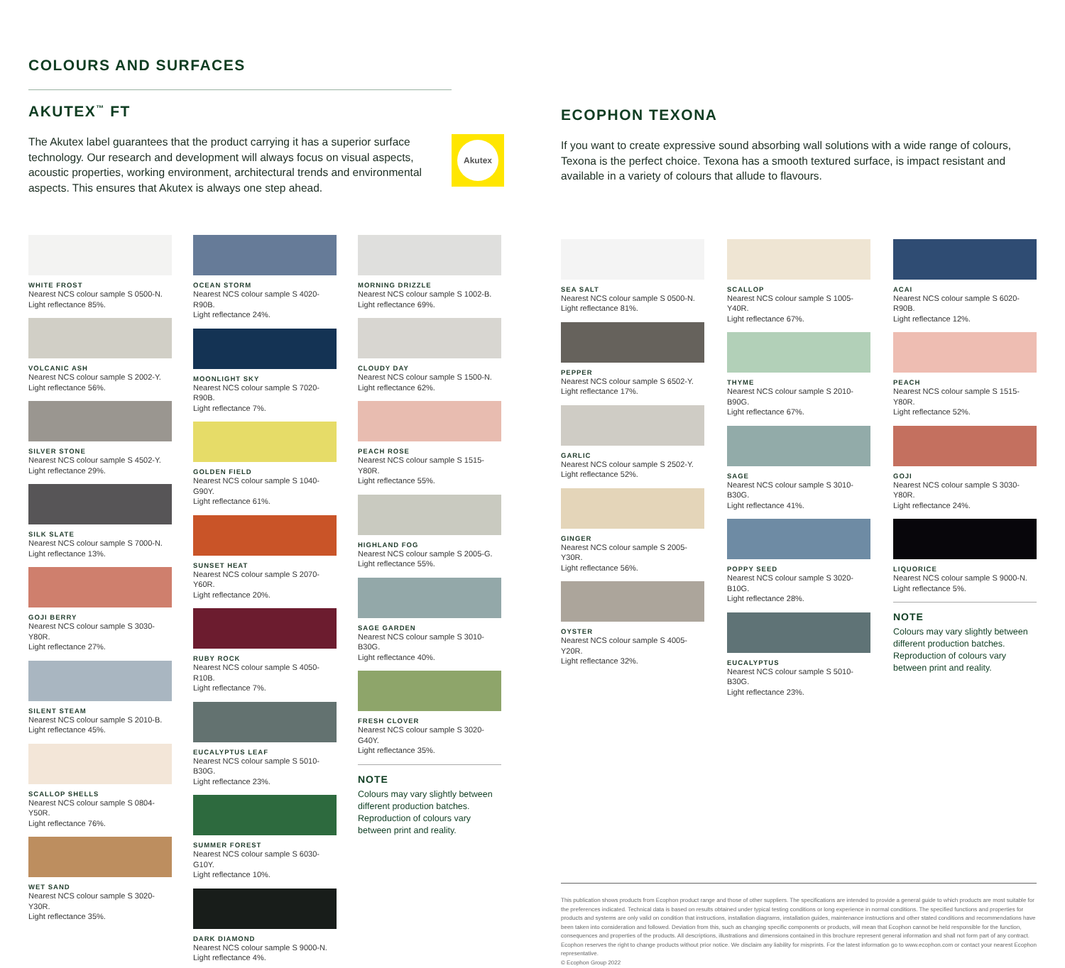COLOURS AND SURFACES
AKUTEX<sup>™</sup> FT
The Akutex label guarantees that the product carrying it has a superior surface technology. Our research and development will always focus on visual aspects, acoustic properties, working environment, architectural trends and environmental aspects. This ensures that Akutex is always one step ahead.
Akutex
WHITE FROST
Nearest NCS colour sample S 0500-N.
Light reflectance 85%.
VOLCANIC ASH
Nearest NCS colour sample S 2002-Y.
Light reflectance 56%.
SILVER STONE
Nearest NCS colour sample S 4502-Y.
Light reflectance 29%.
SILK SLATE
Nearest NCS colour sample S 7000-N.
Light reflectance 13%.
GOJI BERRY
Nearest NCS colour sample S 3030-Y80R.
Light reflectance 27%.
SILENT STEAM
Nearest NCS colour sample S 2010-B.
Light reflectance 45%.
SCALLOP SHELLS
Nearest NCS colour sample S 0804-Y50R.
Light reflectance 76%.
WET SAND
Nearest NCS colour sample S 3020-Y30R.
Light reflectance 35%.
OCEAN STORM
Nearest NCS colour sample S 4020-R90B.
Light reflectance 24%.
MOONLIGHT SKY
Nearest NCS colour sample S 7020-R90B.
Light reflectance 7%.
GOLDEN FIELD
Nearest NCS colour sample S 1040-G90Y.
Light reflectance 61%.
SUNSET HEAT
Nearest NCS colour sample S 2070-Y60R.
Light reflectance 20%.
RUBY ROCK
Nearest NCS colour sample S 4050-R10B.
Light reflectance 7%.
EUCALYPTUS LEAF
Nearest NCS colour sample S 5010-B30G.
Light reflectance 23%.
SUMMER FOREST
Nearest NCS colour sample S 6030-G10Y.
Light reflectance 10%.
DARK DIAMOND
Nearest NCS colour sample S 9000-N.
Light reflectance 4%.
MORNING DRIZZLE
Nearest NCS colour sample S 1002-B.
Light reflectance 69%.
CLOUDY DAY
Nearest NCS colour sample S 1500-N.
Light reflectance 62%.
PEACH ROSE
Nearest NCS colour sample S 1515-Y80R.
Light reflectance 55%.
HIGHLAND FOG
Nearest NCS colour sample S 2005-G.
Light reflectance 55%.
SAGE GARDEN
Nearest NCS colour sample S 3010-B30G.
Light reflectance 40%.
FRESH CLOVER
Nearest NCS colour sample S 3020-G40Y.
Light reflectance 35%.
NOTE
Colours may vary slightly between different production batches. Reproduction of colours vary between print and reality.
ECOPHON TEXONA
If you want to create expressive sound absorbing wall solutions with a wide range of colours, Texona is the perfect choice. Texona has a smooth textured surface, is impact resistant and available in a variety of colours that allude to flavours.
SEA SALT
Nearest NCS colour sample S 0500-N.
Light reflectance 81%.
PEPPER
Nearest NCS colour sample S 6502-Y.
Light reflectance 17%.
GARLIC
Nearest NCS colour sample S 2502-Y.
Light reflectance 52%.
GINGER
Nearest NCS colour sample S 2005-Y30R.
Light reflectance 56%.
OYSTER
Nearest NCS colour sample S 4005-Y20R.
Light reflectance 32%.
SCALLOP
Nearest NCS colour sample S 1005-Y40R.
Light reflectance 67%.
THYME
Nearest NCS colour sample S 2010-B90G.
Light reflectance 67%.
SAGE
Nearest NCS colour sample S 3010-B30G.
Light reflectance 41%.
POPPY SEED
Nearest NCS colour sample S 3020-B10G.
Light reflectance 28%.
EUCALYPTUS
Nearest NCS colour sample S 5010-B30G.
Light reflectance 23%.
ACAI
Nearest NCS colour sample S 6020-R90B.
Light reflectance 12%.
PEACH
Nearest NCS colour sample S 1515-Y80R.
Light reflectance 52%.
GOJI
Nearest NCS colour sample S 3030-Y80R.
Light reflectance 24%.
LIQUORICE
Nearest NCS colour sample S 9000-N.
Light reflectance 5%.
NOTE
Colours may vary slightly between different production batches. Reproduction of colours vary between print and reality.
This publication shows products from Ecophon product range and those of other suppliers. The specifications are intended to provide a general guide to which products are most suitable for the preferences indicated. Technical data is based on results obtained under typical testing conditions or long experience in normal conditions. The specified functions and properties for products and systems are only valid on condition that instructions, installation diagrams, installation guides, maintenance instructions and other stated conditions and recommendations have been taken into consideration and followed. Deviation from this, such as changing specific components or products, will mean that Ecophon cannot be held responsible for the function, consequences and properties of the products. All descriptions, illustrations and dimensions contained in this brochure represent general information and shall not form part of any contract. Ecophon reserves the right to change products without prior notice. We disclaim any liability for misprints. For the latest information go to www.ecophon.com or contact your nearest Ecophon representative.
© Ecophon Group 2022